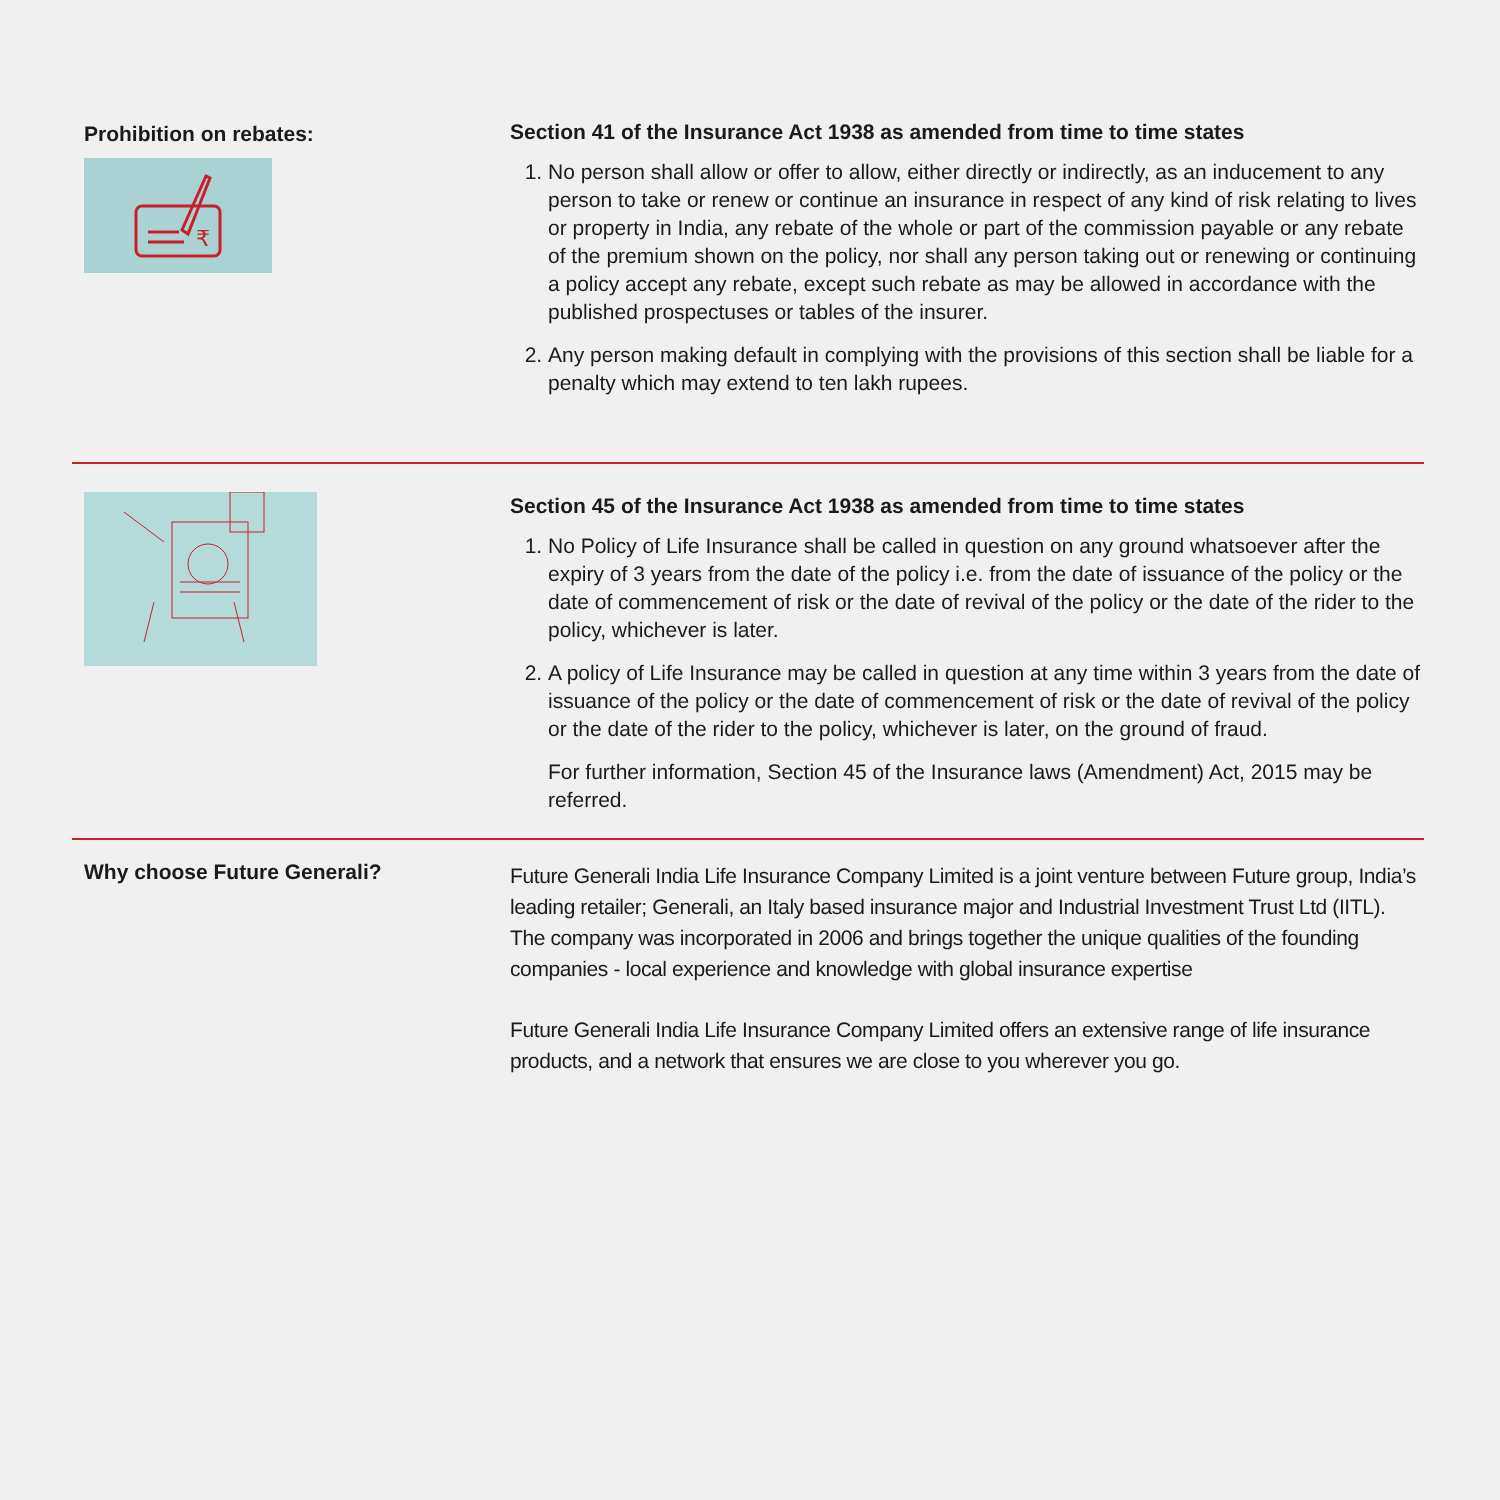Prohibition on rebates:
₹
Section 41 of the Insurance Act 1938 as amended from time to time states
1. No person shall allow or offer to allow, either directly or indirectly, as an inducement to any person to take or renew or continue an insurance in respect of any kind of risk relating to lives or property in India, any rebate of the whole or part of the commission payable or any rebate of the premium shown on the policy, nor shall any person taking out or renewing or continuing a policy accept any rebate, except such rebate as may be allowed in accordance with the published prospectuses or tables of the insurer.
2. Any person making default in complying with the provisions of this section shall be liable for a penalty which may extend to ten lakh rupees.
Section 45 of the Insurance Act 1938 as amended from time to time states
1. No Policy of Life Insurance shall be called in question on any ground whatsoever after the expiry of 3 years from the date of the policy i.e. from the date of issuance of the policy or the date of commencement of risk or the date of revival of the policy or the date of the rider to the policy, whichever is later.
2. A policy of Life Insurance may be called in question at any time within 3 years from the date of issuance of the policy or the date of commencement of risk or the date of revival of the policy or the date of the rider to the policy, whichever is later, on the ground of fraud.
For further information, Section 45 of the Insurance laws (Amendment) Act, 2015 may be referred.
Why choose Future Generali?
Future Generali India Life Insurance Company Limited is a joint venture between Future group, India’s leading retailer; Generali, an Italy based insurance major and Industrial Investment Trust Ltd (IITL). The company was incorporated in 2006 and brings together the unique qualities of the founding companies - local experience and knowledge with global insurance expertise
Future Generali India Life Insurance Company Limited offers an extensive range of life insurance products, and a network that ensures we are close to you wherever you go.